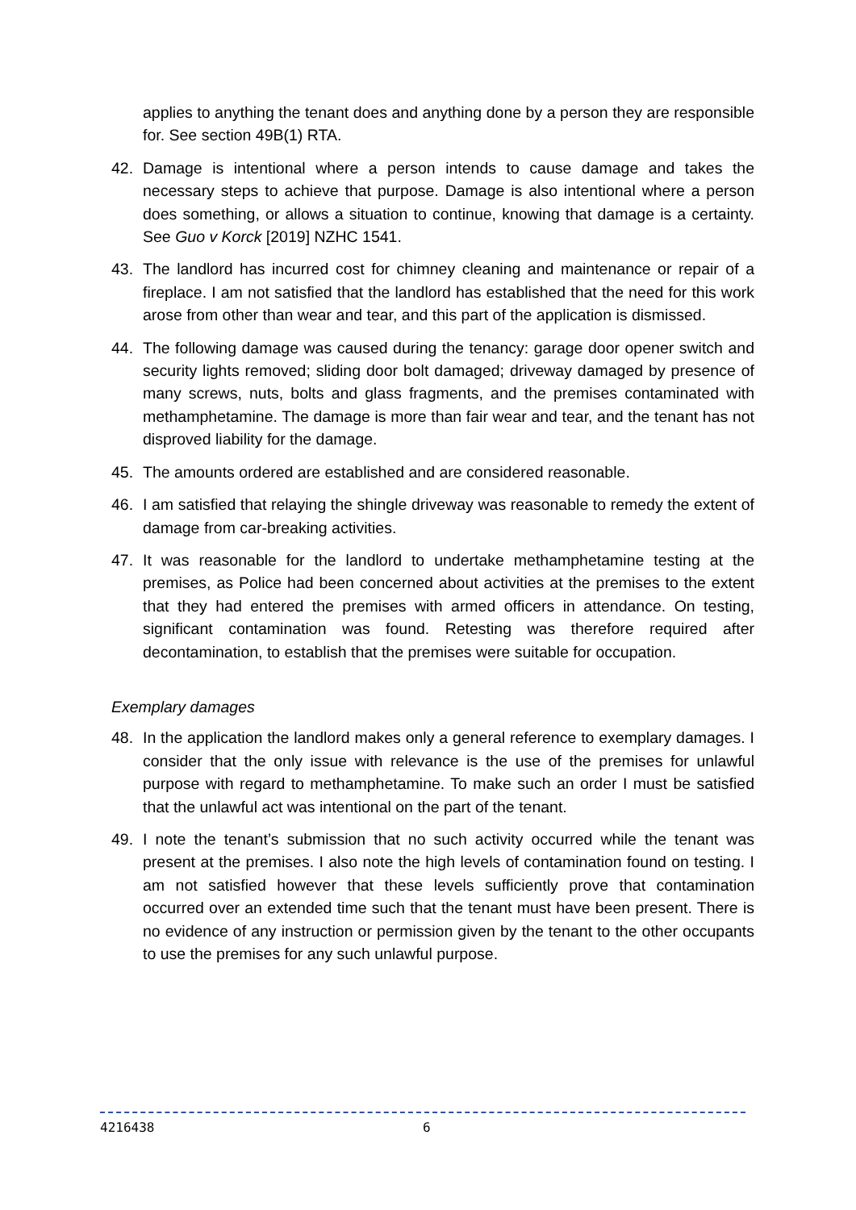applies to anything the tenant does and anything done by a person they are responsible for. See section 49B(1) RTA.
42. Damage is intentional where a person intends to cause damage and takes the necessary steps to achieve that purpose. Damage is also intentional where a person does something, or allows a situation to continue, knowing that damage is a certainty. See Guo v Korck [2019] NZHC 1541.
43. The landlord has incurred cost for chimney cleaning and maintenance or repair of a fireplace. I am not satisfied that the landlord has established that the need for this work arose from other than wear and tear, and this part of the application is dismissed.
44. The following damage was caused during the tenancy: garage door opener switch and security lights removed; sliding door bolt damaged; driveway damaged by presence of many screws, nuts, bolts and glass fragments, and the premises contaminated with methamphetamine. The damage is more than fair wear and tear, and the tenant has not disproved liability for the damage.
45. The amounts ordered are established and are considered reasonable.
46. I am satisfied that relaying the shingle driveway was reasonable to remedy the extent of damage from car-breaking activities.
47. It was reasonable for the landlord to undertake methamphetamine testing at the premises, as Police had been concerned about activities at the premises to the extent that they had entered the premises with armed officers in attendance. On testing, significant contamination was found. Retesting was therefore required after decontamination, to establish that the premises were suitable for occupation.
Exemplary damages
48. In the application the landlord makes only a general reference to exemplary damages. I consider that the only issue with relevance is the use of the premises for unlawful purpose with regard to methamphetamine. To make such an order I must be satisfied that the unlawful act was intentional on the part of the tenant.
49. I note the tenant’s submission that no such activity occurred while the tenant was present at the premises. I also note the high levels of contamination found on testing. I am not satisfied however that these levels sufficiently prove that contamination occurred over an extended time such that the tenant must have been present. There is no evidence of any instruction or permission given by the tenant to the other occupants to use the premises for any such unlawful purpose.
4216438 6